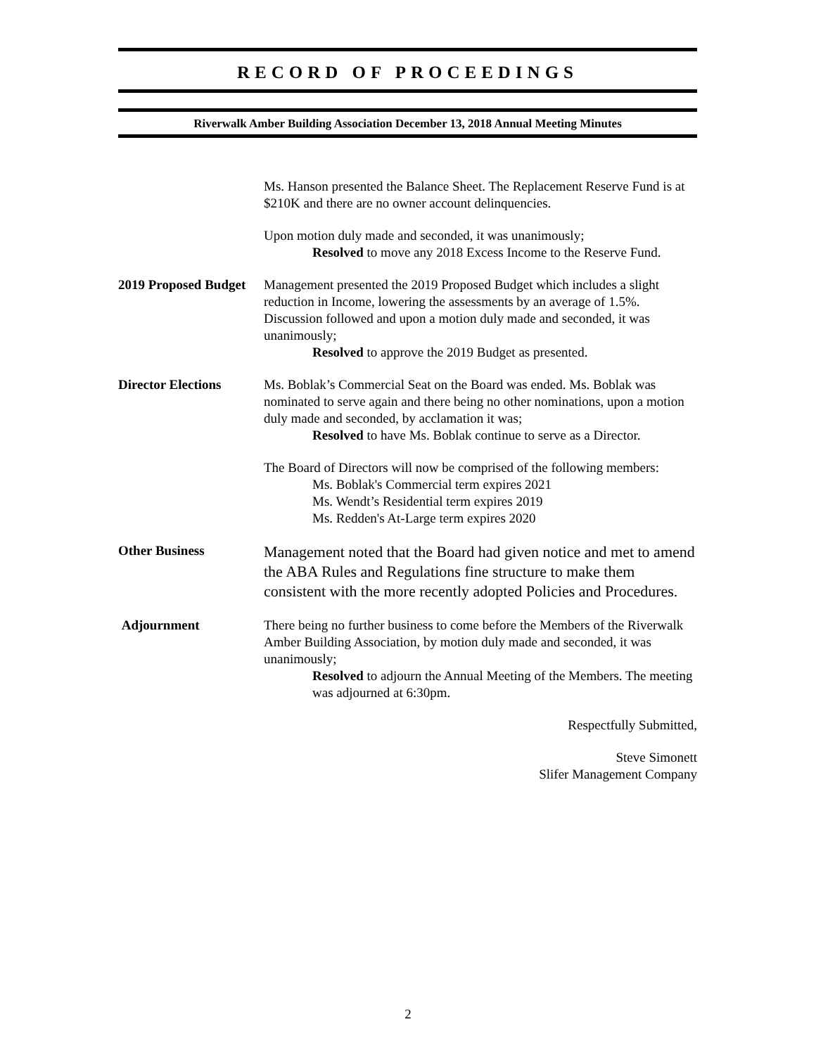RECORD OF PROCEEDINGS
Riverwalk Amber Building Association December 13, 2018 Annual Meeting Minutes
Ms. Hanson presented the Balance Sheet. The Replacement Reserve Fund is at $210K and there are no owner account delinquencies.
Upon motion duly made and seconded, it was unanimously;
Resolved to move any 2018 Excess Income to the Reserve Fund.
2019 Proposed Budget
Management presented the 2019 Proposed Budget which includes a slight reduction in Income, lowering the assessments by an average of 1.5%. Discussion followed and upon a motion duly made and seconded, it was unanimously;
Resolved to approve the 2019 Budget as presented.
Director Elections Ms. Boblak’s Commercial Seat on the Board was ended. Ms. Boblak was nominated to serve again and there being no other nominations, upon a motion duly made and seconded, by acclamation it was;
Resolved to have Ms. Boblak continue to serve as a Director.
The Board of Directors will now be comprised of the following members:
Ms. Boblak's Commercial term expires 2021
Ms. Wendt’s Residential term expires 2019
Ms. Redden's At-Large term expires 2020
Other Business
Management noted that the Board had given notice and met to amend the ABA Rules and Regulations fine structure to make them consistent with the more recently adopted Policies and Procedures.
Adjournment There being no further business to come before the Members of the Riverwalk Amber Building Association, by motion duly made and seconded, it was unanimously;
Resolved to adjourn the Annual Meeting of the Members. The meeting was adjourned at 6:30pm.
Respectfully Submitted,
Steve Simonett
Slifer Management Company
2